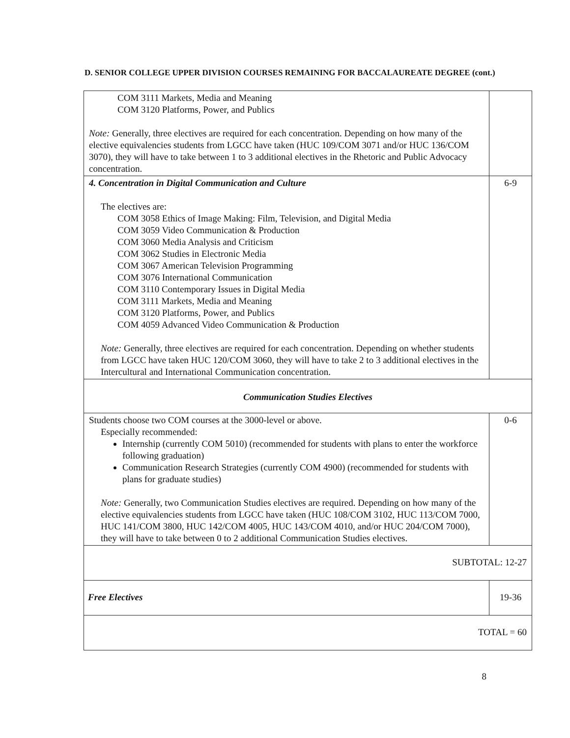D. SENIOR COLLEGE UPPER DIVISION COURSES REMAINING FOR BACCALAUREATE DEGREE (cont.)
| COM 3111 Markets, Media and Meaning COM 3120 Platforms, Power, and Publics Note: Generally, three electives are required for each concentration. Depending on how many of the elective equivalencies students from LGCC have taken (HUC 109/COM 3071 and/or HUC 136/COM 3070), they will have to take between 1 to 3 additional electives in the Rhetoric and Public Advocacy concentration. | |
| 4. Concentration in Digital Communication and Culture The electives are: COM 3058 Ethics of Image Making: Film, Television, and Digital Media COM 3059 Video Communication & Production COM 3060 Media Analysis and Criticism COM 3062 Studies in Electronic Media COM 3067 American Television Programming COM 3076 International Communication COM 3110 Contemporary Issues in Digital Media COM 3111 Markets, Media and Meaning COM 3120 Platforms, Power, and Publics COM 4059 Advanced Video Communication & Production Note: Generally, three electives are required for each concentration. Depending on whether students from LGCC have taken HUC 120/COM 3060, they will have to take 2 to 3 additional electives in the Intercultural and International Communication concentration. | 6-9 |
| Communication Studies Electives | |
| Students choose two COM courses at the 3000-level or above. Especially recommended: Internship (currently COM 5010) (recommended for students with plans to enter the workforce following graduation) Communication Research Strategies (currently COM 4900) (recommended for students with plans for graduate studies) Note: Generally, two Communication Studies electives are required. Depending on how many of the elective equivalencies students from LGCC have taken (HUC 108/COM 3102, HUC 113/COM 7000, HUC 141/COM 3800, HUC 142/COM 4005, HUC 143/COM 4010, and/or HUC 204/COM 7000), they will have to take between 0 to 2 additional Communication Studies electives. | 0-6 |
| SUBTOTAL: 12-27 | |
| Free Electives | 19-36 |
| TOTAL = 60 | |
8